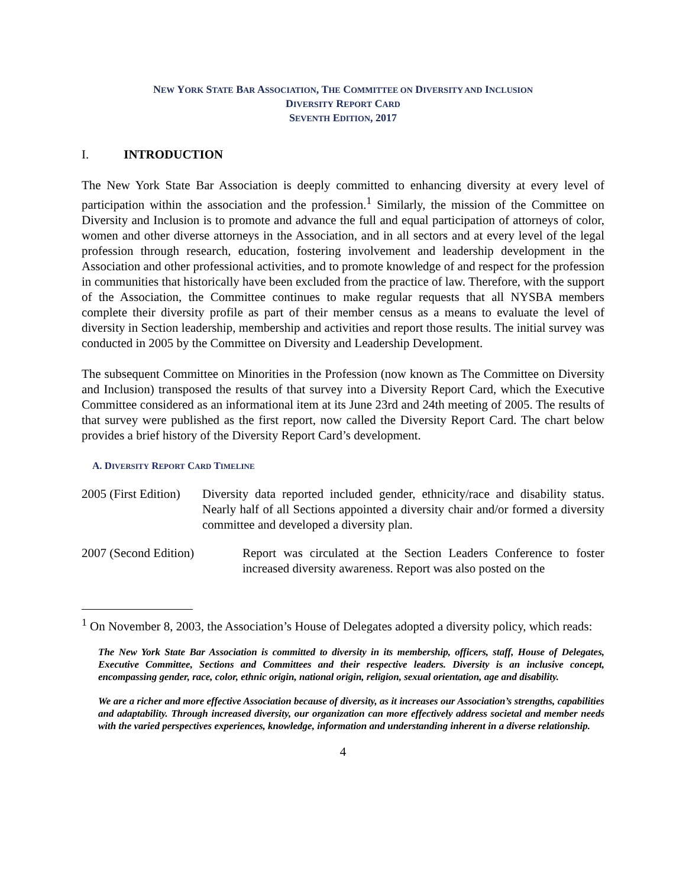NEW YORK STATE BAR ASSOCIATION, THE COMMITTEE ON DIVERSITY AND INCLUSION
DIVERSITY REPORT CARD
SEVENTH EDITION, 2017
I. INTRODUCTION
The New York State Bar Association is deeply committed to enhancing diversity at every level of participation within the association and the profession.<sup>1</sup> Similarly, the mission of the Committee on Diversity and Inclusion is to promote and advance the full and equal participation of attorneys of color, women and other diverse attorneys in the Association, and in all sectors and at every level of the legal profession through research, education, fostering involvement and leadership development in the Association and other professional activities, and to promote knowledge of and respect for the profession in communities that historically have been excluded from the practice of law. Therefore, with the support of the Association, the Committee continues to make regular requests that all NYSBA members complete their diversity profile as part of their member census as a means to evaluate the level of diversity in Section leadership, membership and activities and report those results. The initial survey was conducted in 2005 by the Committee on Diversity and Leadership Development.
The subsequent Committee on Minorities in the Profession (now known as The Committee on Diversity and Inclusion) transposed the results of that survey into a Diversity Report Card, which the Executive Committee considered as an informational item at its June 23rd and 24th meeting of 2005. The results of that survey were published as the first report, now called the Diversity Report Card. The chart below provides a brief history of the Diversity Report Card’s development.
A. DIVERSITY REPORT CARD TIMELINE
2005 (First Edition)
Diversity data reported included gender, ethnicity/race and disability status. Nearly half of all Sections appointed a diversity chair and/or formed a diversity committee and developed a diversity plan.
2007 (Second Edition) Report was circulated at the Section Leaders Conference to foster increased diversity awareness. Report was also posted on the
<sup>1</sup> On November 8, 2003, the Association’s House of Delegates adopted a diversity policy, which reads:
The New York State Bar Association is committed to diversity in its membership, officers, staff, House of Delegates, Executive Committee, Sections and Committees and their respective leaders. Diversity is an inclusive concept, encompassing gender, race, color, ethnic origin, national origin, religion, sexual orientation, age and disability.
We are a richer and more effective Association because of diversity, as it increases our Association’s strengths, capabilities and adaptability. Through increased diversity, our organization can more effectively address societal and member needs with the varied perspectives experiences, knowledge, information and understanding inherent in a diverse relationship.
4